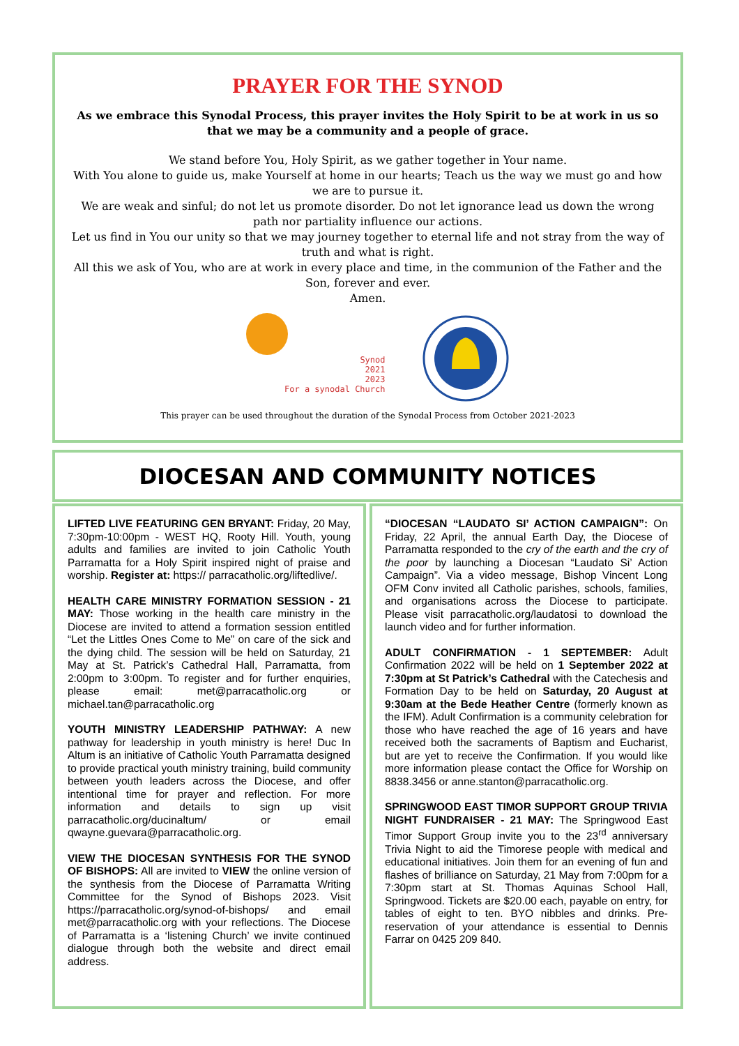PRAYER FOR THE SYNOD
As we embrace this Synodal Process, this prayer invites the Holy Spirit to be at work in us so that we may be a community and a people of grace.
We stand before You, Holy Spirit, as we gather together in Your name.
With You alone to guide us, make Yourself at home in our hearts; Teach us the way we must go and how we are to pursue it.
We are weak and sinful; do not let us promote disorder. Do not let ignorance lead us down the wrong path nor partiality influence our actions.
Let us find in You our unity so that we may journey together to eternal life and not stray from the way of truth and what is right.
All this we ask of You, who are at work in every place and time, in the communion of the Father and the Son, forever and ever.
Amen.
Synod
2021
2023
For a synodal Church
This prayer can be used throughout the duration of the Synodal Process from October 2021-2023
DIOCESAN AND COMMUNITY NOTICES
LIFTED LIVE FEATURING GEN BRYANT: Friday, 20 May, 7:30pm-10:00pm - WEST HQ, Rooty Hill. Youth, young adults and families are invited to join Catholic Youth Parramatta for a Holy Spirit inspired night of praise and worship. Register at: https:// parracatholic.org/liftedlive/.
HEALTH CARE MINISTRY FORMATION SESSION - 21 MAY: Those working in the health care ministry in the Diocese are invited to attend a formation session entitled “Let the Littles Ones Come to Me” on care of the sick and the dying child. The session will be held on Saturday, 21 May at St. Patrick’s Cathedral Hall, Parramatta, from 2:00pm to 3:00pm. To register and for further enquiries, please email: met@parracatholic.org or michael.tan@parracatholic.org
YOUTH MINISTRY LEADERSHIP PATHWAY: A new pathway for leadership in youth ministry is here! Duc In Altum is an initiative of Catholic Youth Parramatta designed to provide practical youth ministry training, build community between youth leaders across the Diocese, and offer intentional time for prayer and reflection. For more information and details to sign up visit parracatholic.org/ducinaltum/ or email qwayne.guevara@parracatholic.org.
VIEW THE DIOCESAN SYNTHESIS FOR THE SYNOD OF BISHOPS: All are invited to VIEW the online version of the synthesis from the Diocese of Parramatta Writing Committee for the Synod of Bishops 2023. Visit https://parracatholic.org/synod-of-bishops/ and email met@parracatholic.org with your reflections. The Diocese of Parramatta is a ‘listening Church’ we invite continued dialogue through both the website and direct email address.
“DIOCESAN “LAUDATO SI’ ACTION CAMPAIGN”: On Friday, 22 April, the annual Earth Day, the Diocese of Parramatta responded to the cry of the earth and the cry of the poor by launching a Diocesan “Laudato Si’ Action Campaign”. Via a video message, Bishop Vincent Long OFM Conv invited all Catholic parishes, schools, families, and organisations across the Diocese to participate. Please visit parracatholic.org/laudatosi to download the launch video and for further information.
ADULT CONFIRMATION - 1 SEPTEMBER: Adult Confirmation 2022 will be held on 1 September 2022 at 7:30pm at St Patrick’s Cathedral with the Catechesis and Formation Day to be held on Saturday, 20 August at 9:30am at the Bede Heather Centre (formerly known as the IFM). Adult Confirmation is a community celebration for those who have reached the age of 16 years and have received both the sacraments of Baptism and Eucharist, but are yet to receive the Confirmation. If you would like more information please contact the Office for Worship on 8838.3456 or anne.stanton@parracatholic.org.
SPRINGWOOD EAST TIMOR SUPPORT GROUP TRIVIA NIGHT FUNDRAISER - 21 MAY: The Springwood East Timor Support Group invite you to the 23<sup>rd</sup> anniversary Trivia Night to aid the Timorese people with medical and educational initiatives. Join them for an evening of fun and flashes of brilliance on Saturday, 21 May from 7:00pm for a 7:30pm start at St. Thomas Aquinas School Hall, Springwood. Tickets are $20.00 each, payable on entry, for tables of eight to ten. BYO nibbles and drinks. Pre-reservation of your attendance is essential to Dennis Farrar on 0425 209 840.